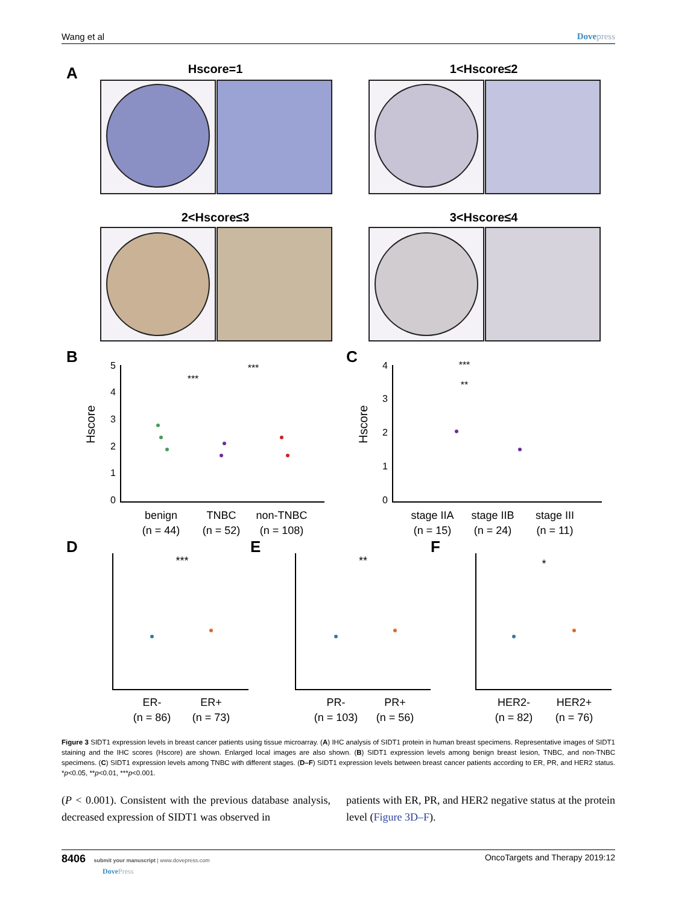Wang et al Dovepress
A
Hscore=1
1<Hscore≤2
2<Hscore≤3
3<Hscore≤4
B
C
Hscore
Hscore
5
4
3
2
1
0
4
3
2
1
0
***
***
***
**
benign
(n = 44)
TNBC
(n = 52)
non-TNBC
(n = 108)
stage IIA
(n = 15)
stage IIB
(n = 24)
stage III
(n = 11)
D
E
F
ER-
(n = 86)
ER+
(n = 73)
PR-
(n = 103)
PR+
(n = 56)
HER2-
(n = 82)
HER2+
(n = 76)
***
**
*
Figure 3 SIDT1 expression levels in breast cancer patients using tissue microarray. (A) IHC analysis of SIDT1 protein in human breast specimens. Representative images of SIDT1 staining and the IHC scores (Hscore) are shown. Enlarged local images are also shown. (B) SIDT1 expression levels among benign breast lesion, TNBC, and non-TNBC specimens. (C) SIDT1 expression levels among TNBC with different stages. (D–F) SIDT1 expression levels between breast cancer patients according to ER, PR, and HER2 status. *p<0.05, **p<0.01, ***p<0.001.
(P < 0.001). Consistent with the previous database analysis, decreased expression of SIDT1 was observed in
patients with ER, PR, and HER2 negative status at the protein level (Figure 3D–F).
8406 submit your manuscript | www.dovepress.com
DovePress
OncoTargets and Therapy 2019:12